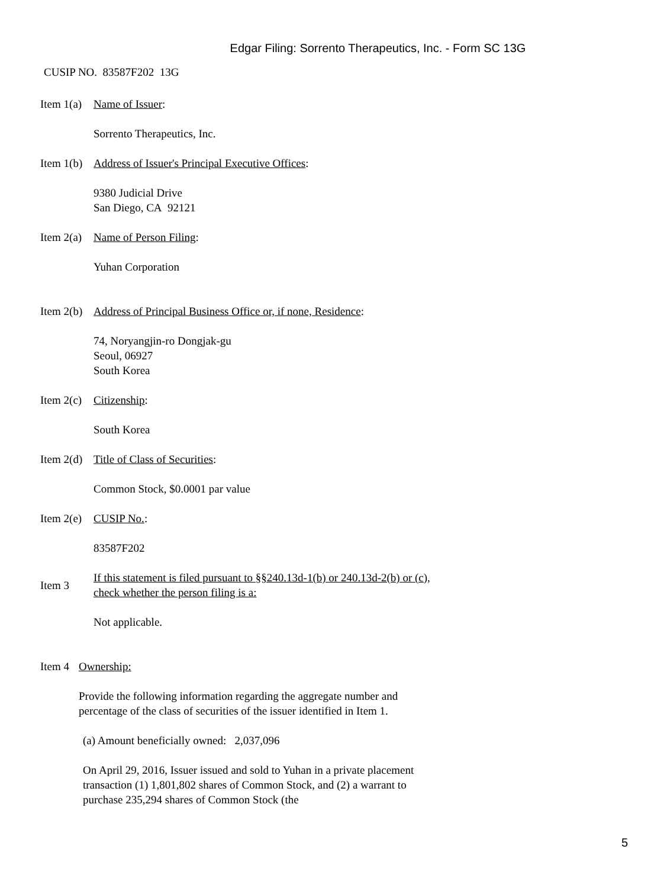Edgar Filing: Sorrento Therapeutics, Inc. - Form SC 13G
CUSIP NO. 83587F202 13G
Item 1(a)
Name of Issuer:
Sorrento Therapeutics, Inc.
Item 1(b)
Address of Issuer's Principal Executive Offices:
9380 Judicial Drive
San Diego, CA 92121
Item 2(a)
Name of Person Filing:
Yuhan Corporation
Item 2(b)
Address of Principal Business Office or, if none, Residence:
74, Noryangjin-ro Dongjak-gu
Seoul, 06927
South Korea
Item 2(c)
Citizenship:
South Korea
Item 2(d)
Title of Class of Securities:
Common Stock, $0.0001 par value
Item 2(e)
CUSIP No.:
83587F202
Item 3
If this statement is filed pursuant to §§240.13d-1(b) or 240.13d-2(b) or (c), check whether the person filing is a:
Not applicable.
Item 4
Ownership:
Provide the following information regarding the aggregate number and percentage of the class of securities of the issuer identified in Item 1.
(a) Amount beneficially owned: 2,037,096
On April 29, 2016, Issuer issued and sold to Yuhan in a private placement transaction (1) 1,801,802 shares of Common Stock, and (2) a warrant to purchase 235,294 shares of Common Stock (the
5